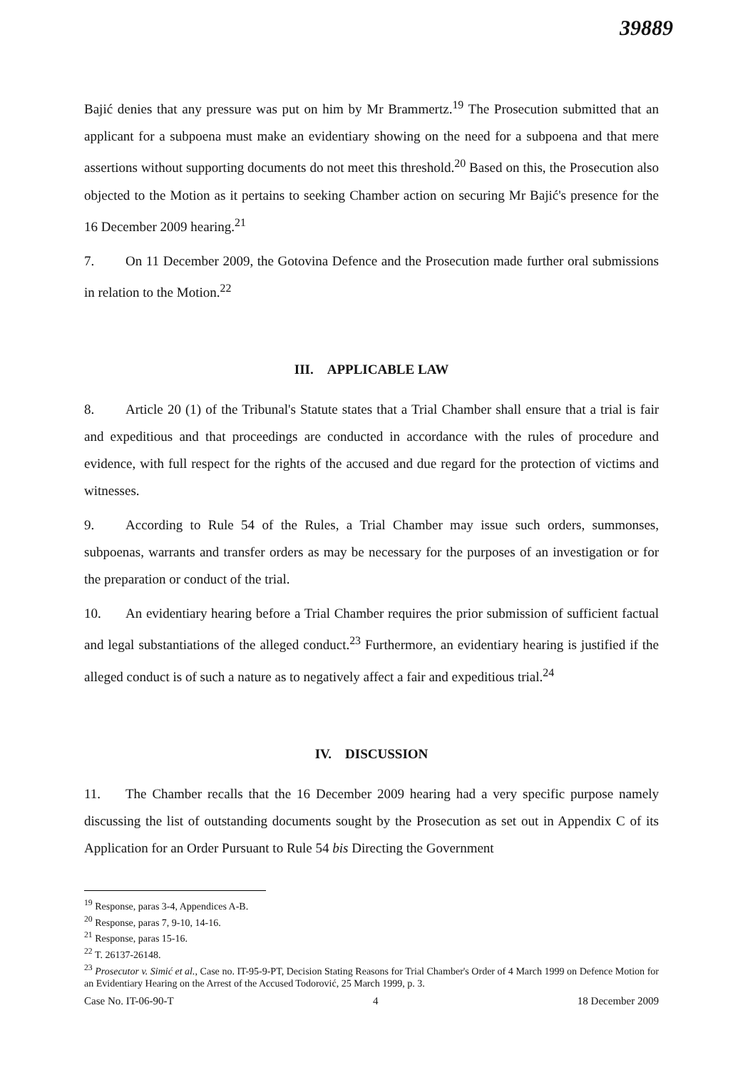39889
Bajić denies that any pressure was put on him by Mr Brammertz.<sup>19</sup> The Prosecution submitted that an applicant for a subpoena must make an evidentiary showing on the need for a subpoena and that mere assertions without supporting documents do not meet this threshold.<sup>20</sup> Based on this, the Prosecution also objected to the Motion as it pertains to seeking Chamber action on securing Mr Bajić's presence for the 16 December 2009 hearing.<sup>21</sup>
7. On 11 December 2009, the Gotovina Defence and the Prosecution made further oral submissions in relation to the Motion.<sup>22</sup>
III. APPLICABLE LAW
8. Article 20 (1) of the Tribunal's Statute states that a Trial Chamber shall ensure that a trial is fair and expeditious and that proceedings are conducted in accordance with the rules of procedure and evidence, with full respect for the rights of the accused and due regard for the protection of victims and witnesses.
9. According to Rule 54 of the Rules, a Trial Chamber may issue such orders, summonses, subpoenas, warrants and transfer orders as may be necessary for the purposes of an investigation or for the preparation or conduct of the trial.
10. An evidentiary hearing before a Trial Chamber requires the prior submission of sufficient factual and legal substantiations of the alleged conduct.<sup>23</sup> Furthermore, an evidentiary hearing is justified if the alleged conduct is of such a nature as to negatively affect a fair and expeditious trial.<sup>24</sup>
IV. DISCUSSION
11. The Chamber recalls that the 16 December 2009 hearing had a very specific purpose namely discussing the list of outstanding documents sought by the Prosecution as set out in Appendix C of its Application for an Order Pursuant to Rule 54 bis Directing the Government
<sup>19</sup> Response, paras 3-4, Appendices A-B.
<sup>20</sup> Response, paras 7, 9-10, 14-16.
<sup>21</sup> Response, paras 15-16.
<sup>22</sup> T. 26137-26148.
<sup>23</sup> Prosecutor v. Simić et al., Case no. IT-95-9-PT, Decision Stating Reasons for Trial Chamber's Order of 4 March 1999 on Defence Motion for an Evidentiary Hearing on the Arrest of the Accused Todorović, 25 March 1999, p. 3.
Case No. IT-06-90-T 4 18 December 2009